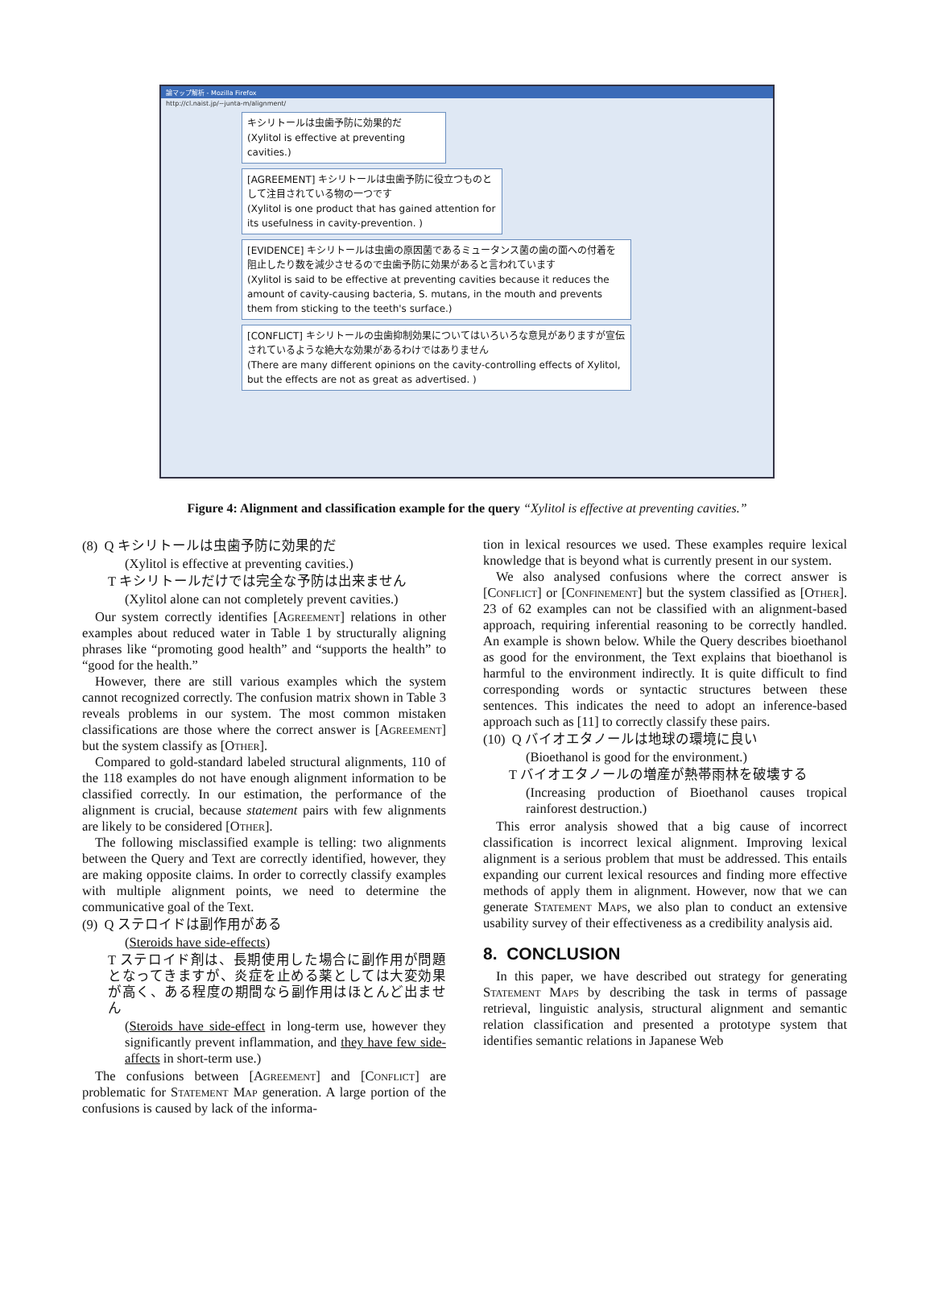論マップ解析 - Mozilla Firefox
http://cl.naist.jp/~junta-m/alignment/
キシリトールは虫歯予防に効果的だ
(Xylitol is effective at preventing cavities.)
[AGREEMENT] キシリトールは虫歯予防に役立つものとして注目されている物の一つです
(Xylitol is one product that has gained attention for its usefulness in cavity-prevention. )
[EVIDENCE] キシリトールは虫歯の原因菌であるミュータンス菌の歯の面への付着を阻止したり数を減少させるので虫歯予防に効果があると言われています
(Xylitol is said to be effective at preventing cavities because it reduces the amount of cavity-causing bacteria, S. mutans, in the mouth and prevents them from sticking to the teeth's surface.)
[CONFLICT] キシリトールの虫歯抑制効果についてはいろいろな意見がありますが宣伝されているような絶大な効果があるわけではありません
(There are many different opinions on the cavity-controlling effects of Xylitol, but the effects are not as great as advertised. )
Figure 4: Alignment and classification example for the query “Xylitol is effective at preventing cavities.”
(8) Q キシリトールは虫歯予防に効果的だ
(Xylitol is effective at preventing cavities.)
T キシリトールだけでは完全な予防は出来ません
(Xylitol alone can not completely prevent cavities.)
Our system correctly identifies [Agreement] relations in other examples about reduced water in Table 1 by structurally aligning phrases like “promoting good health” and “supports the health” to “good for the health.”
However, there are still various examples which the system cannot recognized correctly. The confusion matrix shown in Table 3 reveals problems in our system. The most common mistaken classifications are those where the correct answer is [Agreement] but the system classify as [Other].
Compared to gold-standard labeled structural alignments, 110 of the 118 examples do not have enough alignment information to be classified correctly. In our estimation, the performance of the alignment is crucial, because statement pairs with few alignments are likely to be considered [Other].
The following misclassified example is telling: two alignments between the Query and Text are correctly identified, however, they are making opposite claims. In order to correctly classify examples with multiple alignment points, we need to determine the communicative goal of the Text.
(9) Q ステロイドは副作用がある
(Steroids have side-effects)
T ステロイド剤は、長期使用した場合に副作用が問題となってきますが、炎症を止める薬としては大変効果が高く、ある程度の期間なら副作用はほとんど出ません
(Steroids have side-effect in long-term use, however they significantly prevent inflammation, and they have few side-affects in short-term use.)
The confusions between [Agreement] and [Conflict] are problematic for Statement Map generation. A large portion of the confusions is caused by lack of the informa-
tion in lexical resources we used. These examples require lexical knowledge that is beyond what is currently present in our system.
We also analysed confusions where the correct answer is [Conflict] or [Confinement] but the system classified as [Other]. 23 of 62 examples can not be classified with an alignment-based approach, requiring inferential reasoning to be correctly handled. An example is shown below. While the Query describes bioethanol as good for the environment, the Text explains that bioethanol is harmful to the environment indirectly. It is quite difficult to find corresponding words or syntactic structures between these sentences. This indicates the need to adopt an inference-based approach such as [11] to correctly classify these pairs.
(10) Q バイオエタノールは地球の環境に良い
(Bioethanol is good for the environment.)
T バイオエタノールの増産が熱帯雨林を破壊する
(Increasing production of Bioethanol causes tropical rainforest destruction.)
This error analysis showed that a big cause of incorrect classification is incorrect lexical alignment. Improving lexical alignment is a serious problem that must be addressed. This entails expanding our current lexical resources and finding more effective methods of apply them in alignment. However, now that we can generate Statement Maps, we also plan to conduct an extensive usability survey of their effectiveness as a credibility analysis aid.
8. CONCLUSION
In this paper, we have described out strategy for generating Statement Maps by describing the task in terms of passage retrieval, linguistic analysis, structural alignment and semantic relation classification and presented a prototype system that identifies semantic relations in Japanese Web